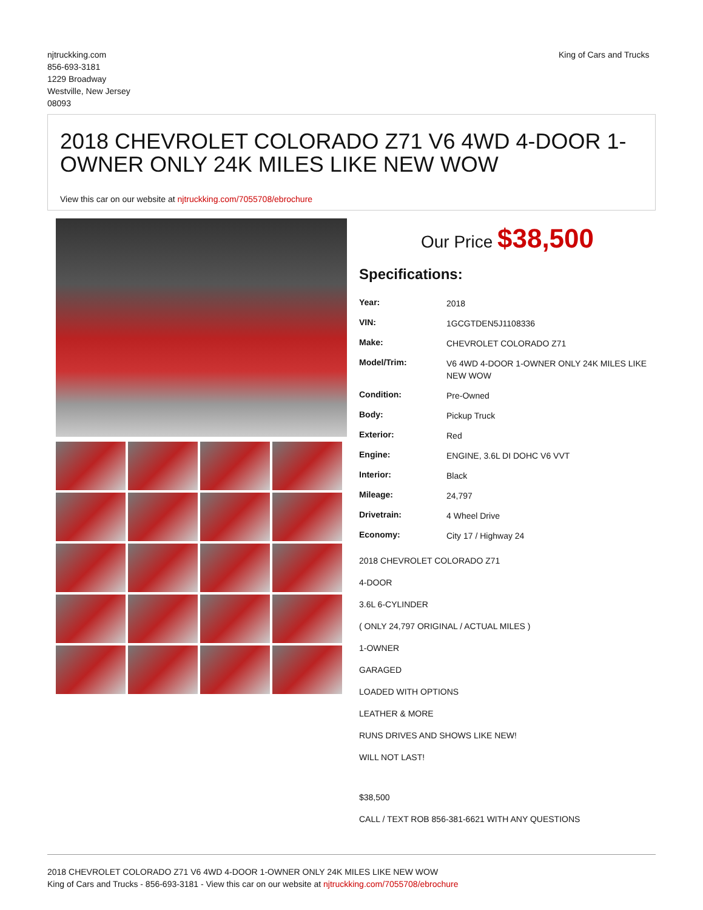njtruckking.com
856-693-3181
1229 Broadway
Westville, New Jersey
08093
King of Cars and Trucks
2018 CHEVROLET COLORADO Z71 V6 4WD 4-DOOR 1-OWNER ONLY 24K MILES LIKE NEW WOW
View this car on our website at njtruckking.com/7055708/ebrochure
Our Price $38,500
Specifications:
| Year: | 2018 |
| VIN: | 1GCGTDEN5J1108336 |
| Make: | CHEVROLET COLORADO Z71 |
| Model/Trim: | V6 4WD 4-DOOR 1-OWNER ONLY 24K MILES LIKE NEW WOW |
| Condition: | Pre-Owned |
| Body: | Pickup Truck |
| Exterior: | Red |
| Engine: | ENGINE, 3.6L DI DOHC V6 VVT |
| Interior: | Black |
| Mileage: | 24,797 |
| Drivetrain: | 4 Wheel Drive |
| Economy: | City 17 / Highway 24 |
2018 CHEVROLET COLORADO Z71
4-DOOR
3.6L 6-CYLINDER
( ONLY 24,797 ORIGINAL / ACTUAL MILES )
1-OWNER
GARAGED
LOADED WITH OPTIONS
LEATHER & MORE
RUNS DRIVES AND SHOWS LIKE NEW!
WILL NOT LAST!
$38,500
CALL / TEXT ROB 856-381-6621 WITH ANY QUESTIONS
2018 CHEVROLET COLORADO Z71 V6 4WD 4-DOOR 1-OWNER ONLY 24K MILES LIKE NEW WOW
King of Cars and Trucks - 856-693-3181 - View this car on our website at njtruckking.com/7055708/ebrochure